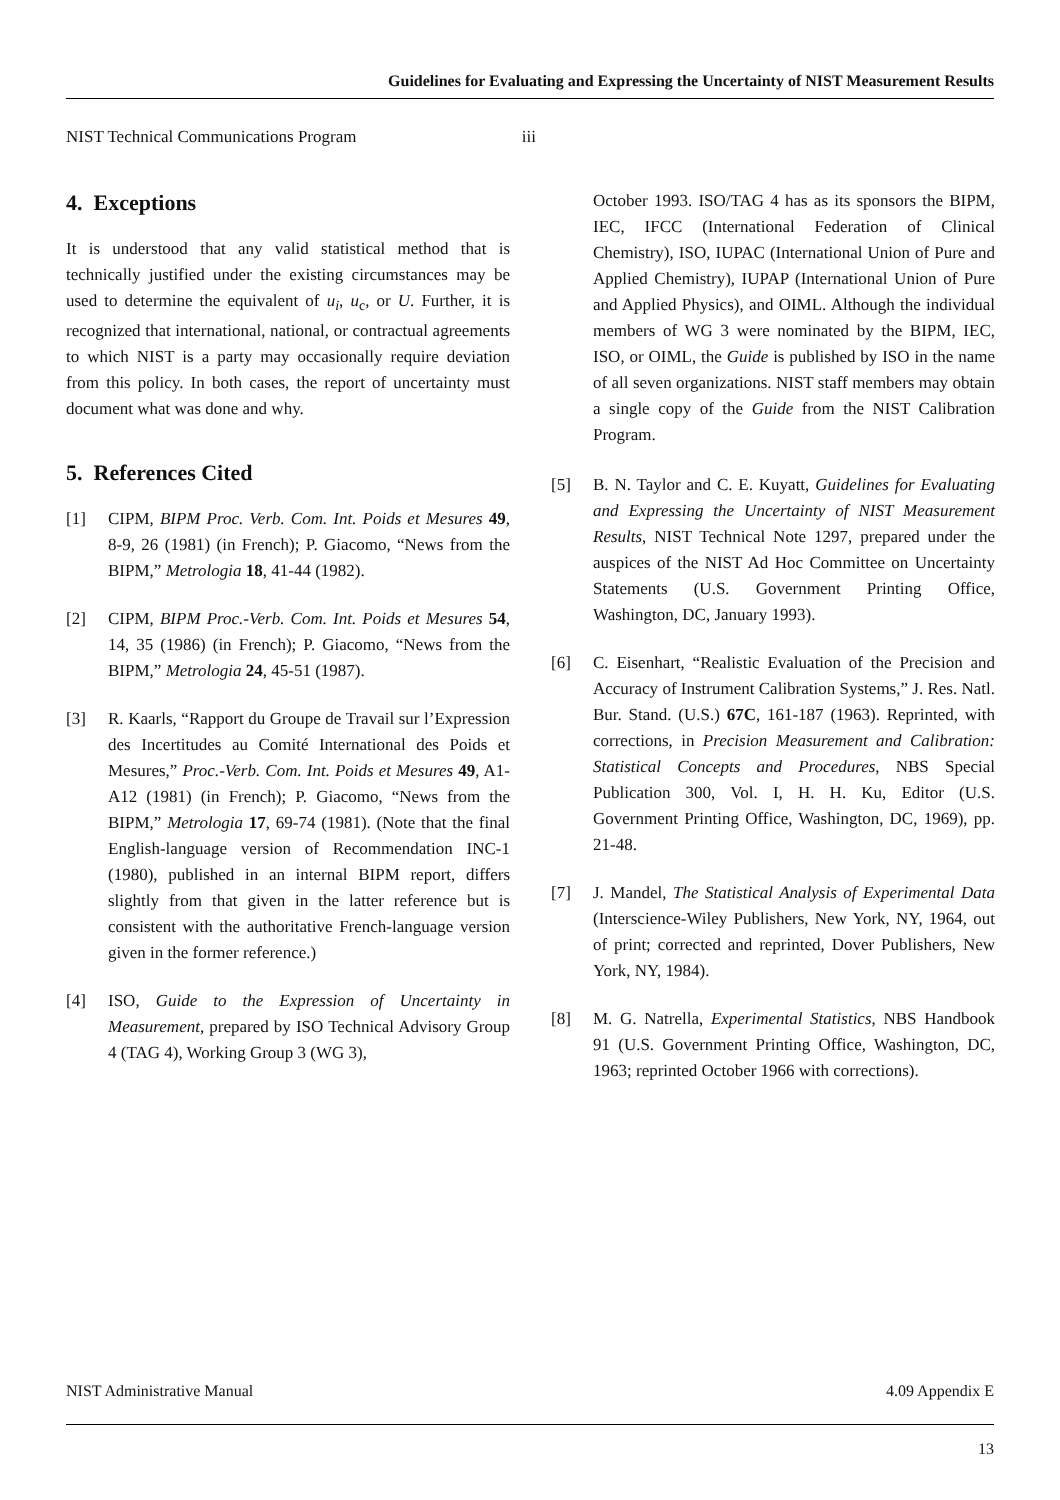Guidelines for Evaluating and Expressing the Uncertainty of NIST Measurement Results
NIST Technical Communications Program iii
4. Exceptions
It is understood that any valid statistical method that is technically justified under the existing circumstances may be used to determine the equivalent of u<sub>i</sub>, u<sub>c</sub>, or U. Further, it is recognized that international, national, or contractual agreements to which NIST is a party may occasionally require deviation from this policy. In both cases, the report of uncertainty must document what was done and why.
5. References Cited
[1] CIPM, BIPM Proc. Verb. Com. Int. Poids et Mesures 49, 8-9, 26 (1981) (in French); P. Giacomo, “News from the BIPM,” Metrologia 18, 41-44 (1982).
[2] CIPM, BIPM Proc.-Verb. Com. Int. Poids et Mesures 54, 14, 35 (1986) (in French); P. Giacomo, “News from the BIPM,” Metrologia 24, 45-51 (1987).
[3] R. Kaarls, “Rapport du Groupe de Travail sur l’Expression des Incertitudes au Comité International des Poids et Mesures,” Proc.-Verb. Com. Int. Poids et Mesures 49, A1-A12 (1981) (in French); P. Giacomo, “News from the BIPM,” Metrologia 17, 69-74 (1981). (Note that the final English-language version of Recommendation INC-1 (1980), published in an internal BIPM report, differs slightly from that given in the latter reference but is consistent with the authoritative French-language version given in the former reference.)
[4] ISO, Guide to the Expression of Uncertainty in Measurement, prepared by ISO Technical Advisory Group 4 (TAG 4), Working Group 3 (WG 3),
October 1993. ISO/TAG 4 has as its sponsors the BIPM, IEC, IFCC (International Federation of Clinical Chemistry), ISO, IUPAC (International Union of Pure and Applied Chemistry), IUPAP (International Union of Pure and Applied Physics), and OIML. Although the individual members of WG 3 were nominated by the BIPM, IEC, ISO, or OIML, the Guide is published by ISO in the name of all seven organizations. NIST staff members may obtain a single copy of the Guide from the NIST Calibration Program.
[5] B. N. Taylor and C. E. Kuyatt, Guidelines for Evaluating and Expressing the Uncertainty of NIST Measurement Results, NIST Technical Note 1297, prepared under the auspices of the NIST Ad Hoc Committee on Uncertainty Statements (U.S. Government Printing Office, Washington, DC, January 1993).
[6] C. Eisenhart, “Realistic Evaluation of the Precision and Accuracy of Instrument Calibration Systems,” J. Res. Natl. Bur. Stand. (U.S.) 67C, 161-187 (1963). Reprinted, with corrections, in Precision Measurement and Calibration: Statistical Concepts and Procedures, NBS Special Publication 300, Vol. I, H. H. Ku, Editor (U.S. Government Printing Office, Washington, DC, 1969), pp. 21-48.
[7] J. Mandel, The Statistical Analysis of Experimental Data (Interscience-Wiley Publishers, New York, NY, 1964, out of print; corrected and reprinted, Dover Publishers, New York, NY, 1984).
[8] M. G. Natrella, Experimental Statistics, NBS Handbook 91 (U.S. Government Printing Office, Washington, DC, 1963; reprinted October 1966 with corrections).
NIST Administrative Manual 4.09 Appendix E
13